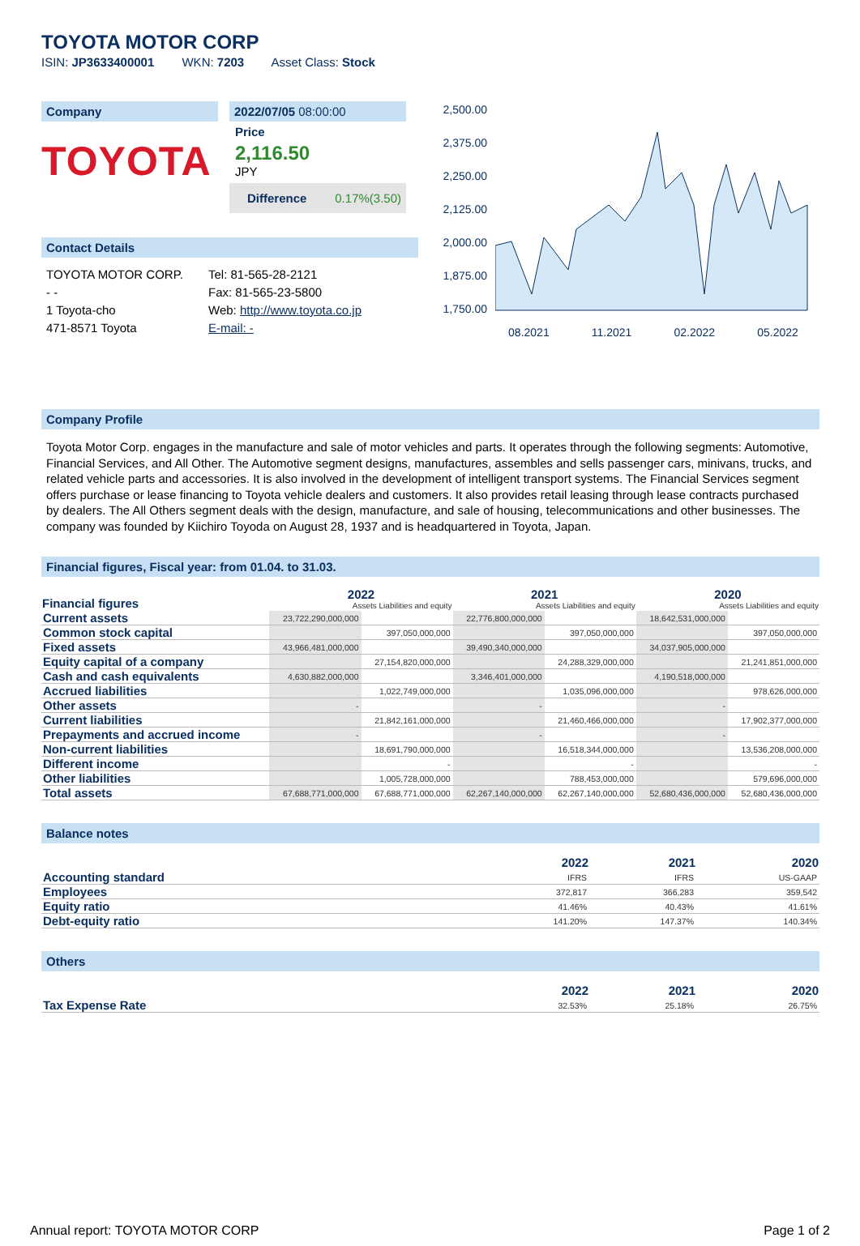TOYOTA MOTOR CORP
ISIN: JP3633400001 WKN: 7203 Asset Class: Stock
Company
TOYOTA
2022/07/05 08:00:00
Price
2,116.50
JPY
Difference 0.17%(3.50)
Contact Details
TOYOTA MOTOR CORP.
- -
1 Toyota-cho
471-8571 Toyota
Tel: 81-565-28-2121
Fax: 81-565-23-5800
Web: http://www.toyota.co.jp
E-mail: -
2,500.00
2,375.00
2,250.00
2,125.00
2,000.00
1,875.00
1,750.00
08.2021 11.2021 02.2022 05.2022
Company Profile
Toyota Motor Corp. engages in the manufacture and sale of motor vehicles and parts. It operates through the following segments: Automotive, Financial Services, and All Other. The Automotive segment designs, manufactures, assembles and sells passenger cars, minivans, trucks, and related vehicle parts and accessories. It is also involved in the development of intelligent transport systems. The Financial Services segment offers purchase or lease financing to Toyota vehicle dealers and customers. It also provides retail leasing through lease contracts purchased by dealers. The All Others segment deals with the design, manufacture, and sale of housing, telecommunications and other businesses. The company was founded by Kiichiro Toyoda on August 28, 1937 and is headquartered in Toyota, Japan.
Financial figures, Fiscal year: from 01.04. to 31.03.
| Financial figures | 2022 Assets Liabilities and equity | | 2021 Assets Liabilities and equity | | 2020 Assets Liabilities and equity | |
| --- | --- | --- | --- | --- | --- | --- |
| Current assets | 23,722,290,000,000 | | 22,776,800,000,000 | | 18,642,531,000,000 | |
| Common stock capital | | 397,050,000,000 | | 397,050,000,000 | | 397,050,000,000 |
| Fixed assets | 43,966,481,000,000 | | 39,490,340,000,000 | | 34,037,905,000,000 | |
| Equity capital of a company | | 27,154,820,000,000 | | 24,288,329,000,000 | | 21,241,851,000,000 |
| Cash and cash equivalents | 4,630,882,000,000 | | 3,346,401,000,000 | | 4,190,518,000,000 | |
| Accrued liabilities | | 1,022,749,000,000 | | 1,035,096,000,000 | | 978,626,000,000 |
| Other assets | - | | - | | - | |
| Current liabilities | | 21,842,161,000,000 | | 21,460,466,000,000 | | 17,902,377,000,000 |
| Prepayments and accrued income | - | | - | | - | |
| Non-current liabilities | | 18,691,790,000,000 | | 16,518,344,000,000 | | 13,536,208,000,000 |
| Different income | | - | | - | | - |
| Other liabilities | | 1,005,728,000,000 | | 788,453,000,000 | | 579,696,000,000 |
| Total assets | 67,688,771,000,000 | 67,688,771,000,000 | 62,267,140,000,000 | 62,267,140,000,000 | 52,680,436,000,000 | 52,680,436,000,000 |
Balance notes
| | 2022 | 2021 | 2020 |
| --- | --- | --- | --- |
| Accounting standard | IFRS | IFRS | US-GAAP |
| Employees | 372,817 | 366,283 | 359,542 |
| Equity ratio | 41.46% | 40.43% | 41.61% |
| Debt-equity ratio | 141.20% | 147.37% | 140.34% |
Others
| | 2022 | 2021 | 2020 |
| --- | --- | --- | --- |
| Tax Expense Rate | 32.53% | 25.18% | 26.75% |
Annual report: TOYOTA MOTOR CORP Page 1 of 2